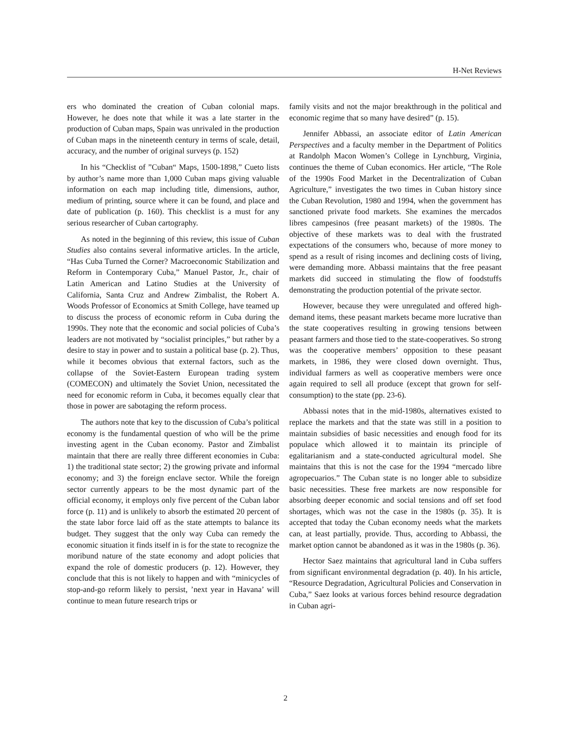H-Net Reviews
ers who dominated the creation of Cuban colonial maps. However, he does note that while it was a late starter in the production of Cuban maps, Spain was unrivaled in the production of Cuban maps in the nineteenth century in terms of scale, detail, accuracy, and the number of original surveys (p. 152)
In his “Checklist of ”Cuban“ Maps, 1500-1898,” Cueto lists by author’s name more than 1,000 Cuban maps giving valuable information on each map including title, dimensions, author, medium of printing, source where it can be found, and place and date of publication (p. 160). This checklist is a must for any serious researcher of Cuban cartography.
As noted in the beginning of this review, this issue of Cuban Studies also contains several informative articles. In the article, “Has Cuba Turned the Corner? Macroeconomic Stabilization and Reform in Contemporary Cuba,” Manuel Pastor, Jr., chair of Latin American and Latino Studies at the University of California, Santa Cruz and Andrew Zimbalist, the Robert A. Woods Professor of Economics at Smith College, have teamed up to discuss the process of economic reform in Cuba during the 1990s. They note that the economic and social policies of Cuba’s leaders are not motivated by “socialist principles,” but rather by a desire to stay in power and to sustain a political base (p. 2). Thus, while it becomes obvious that external factors, such as the collapse of the Soviet-Eastern European trading system (COMECON) and ultimately the Soviet Union, necessitated the need for economic reform in Cuba, it becomes equally clear that those in power are sabotaging the reform process.
The authors note that key to the discussion of Cuba’s political economy is the fundamental question of who will be the prime investing agent in the Cuban economy. Pastor and Zimbalist maintain that there are really three different economies in Cuba: 1) the traditional state sector; 2) the growing private and informal economy; and 3) the foreign enclave sector. While the foreign sector currently appears to be the most dynamic part of the official economy, it employs only five percent of the Cuban labor force (p. 11) and is unlikely to absorb the estimated 20 percent of the state labor force laid off as the state attempts to balance its budget. They suggest that the only way Cuba can remedy the economic situation it finds itself in is for the state to recognize the moribund nature of the state economy and adopt policies that expand the role of domestic producers (p. 12). However, they conclude that this is not likely to happen and with “minicycles of stop-and-go reform likely to persist, ’next year in Havana’ will continue to mean future research trips or
family visits and not the major breakthrough in the political and economic regime that so many have desired” (p. 15).
Jennifer Abbassi, an associate editor of Latin American Perspectives and a faculty member in the Department of Politics at Randolph Macon Women’s College in Lynchburg, Virginia, continues the theme of Cuban economics. Her article, “The Role of the 1990s Food Market in the Decentralization of Cuban Agriculture,” investigates the two times in Cuban history since the Cuban Revolution, 1980 and 1994, when the government has sanctioned private food markets. She examines the mercados libres campesinos (free peasant markets) of the 1980s. The objective of these markets was to deal with the frustrated expectations of the consumers who, because of more money to spend as a result of rising incomes and declining costs of living, were demanding more. Abbassi maintains that the free peasant markets did succeed in stimulating the flow of foodstuffs demonstrating the production potential of the private sector.
However, because they were unregulated and offered high-demand items, these peasant markets became more lucrative than the state cooperatives resulting in growing tensions between peasant farmers and those tied to the state-cooperatives. So strong was the cooperative members’ opposition to these peasant markets, in 1986, they were closed down overnight. Thus, individual farmers as well as cooperative members were once again required to sell all produce (except that grown for self-consumption) to the state (pp. 23-6).
Abbassi notes that in the mid-1980s, alternatives existed to replace the markets and that the state was still in a position to maintain subsidies of basic necessities and enough food for its populace which allowed it to maintain its principle of egalitarianism and a state-conducted agricultural model. She maintains that this is not the case for the 1994 “mercado libre agropecuarios.” The Cuban state is no longer able to subsidize basic necessities. These free markets are now responsible for absorbing deeper economic and social tensions and off set food shortages, which was not the case in the 1980s (p. 35). It is accepted that today the Cuban economy needs what the markets can, at least partially, provide. Thus, according to Abbassi, the market option cannot be abandoned as it was in the 1980s (p. 36).
Hector Saez maintains that agricultural land in Cuba suffers from significant environmental degradation (p. 40). In his article, “Resource Degradation, Agricultural Policies and Conservation in Cuba,” Saez looks at various forces behind resource degradation in Cuban agri-
2